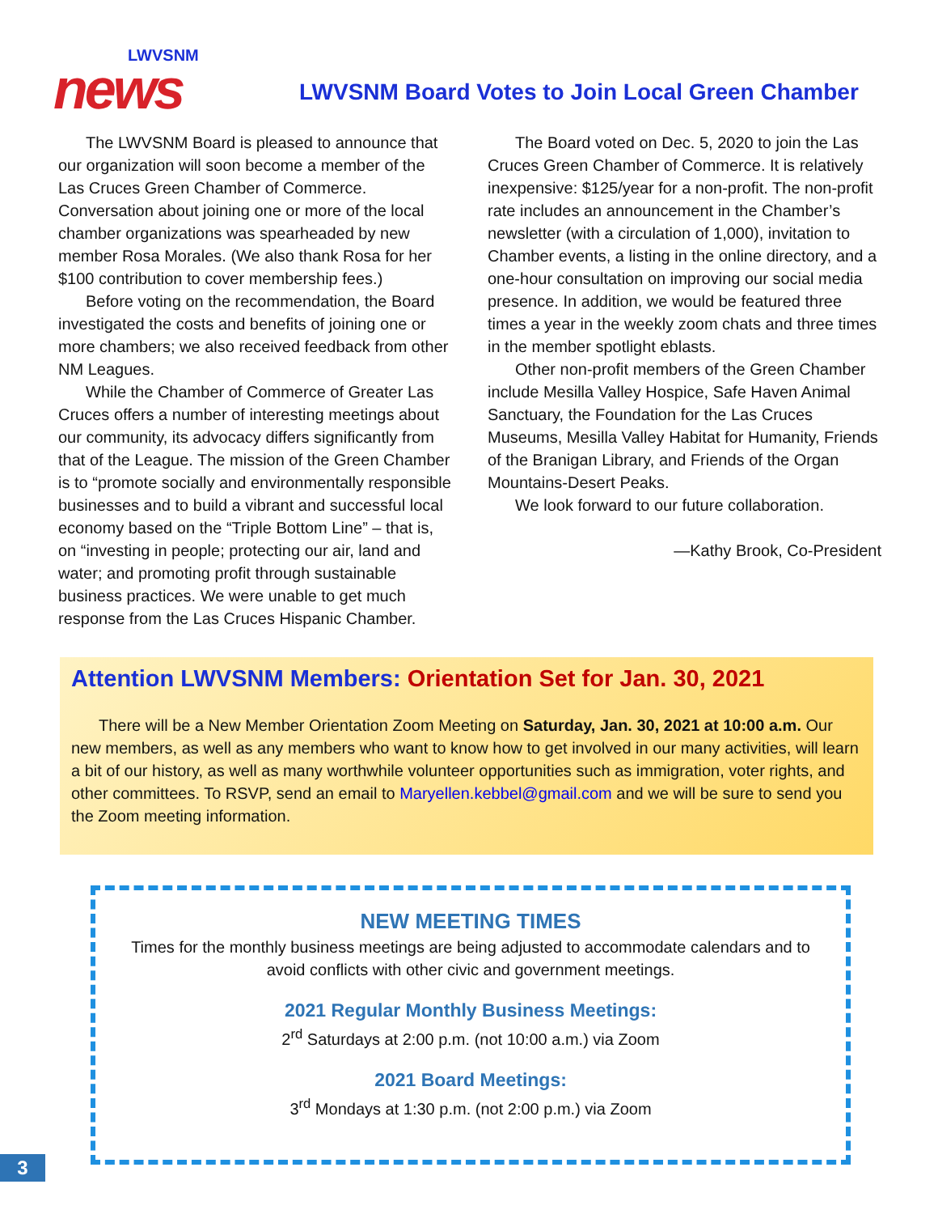LWVSNM
news
LWVSNM Board Votes to Join Local Green Chamber
The LWVSNM Board is pleased to announce that our organization will soon become a member of the Las Cruces Green Chamber of Commerce. Conversation about joining one or more of the local chamber organizations was spearheaded by new member Rosa Morales. (We also thank Rosa for her $100 contribution to cover membership fees.)
Before voting on the recommendation, the Board investigated the costs and benefits of joining one or more chambers; we also received feedback from other NM Leagues.
While the Chamber of Commerce of Greater Las Cruces offers a number of interesting meetings about our community, its advocacy differs significantly from that of the League. The mission of the Green Chamber is to “promote socially and environmentally responsible businesses and to build a vibrant and successful local economy based on the “Triple Bottom Line” – that is, on “investing in people; protecting our air, land and water; and promoting profit through sustainable business practices. We were unable to get much response from the Las Cruces Hispanic Chamber.
The Board voted on Dec. 5, 2020 to join the Las Cruces Green Chamber of Commerce. It is relatively inexpensive: $125/year for a non-profit. The non-profit rate includes an announcement in the Chamber’s newsletter (with a circulation of 1,000), invitation to Chamber events, a listing in the online directory, and a one-hour consultation on improving our social media presence. In addition, we would be featured three times a year in the weekly zoom chats and three times in the member spotlight eblasts.
Other non-profit members of the Green Chamber include Mesilla Valley Hospice, Safe Haven Animal Sanctuary, the Foundation for the Las Cruces Museums, Mesilla Valley Habitat for Humanity, Friends of the Branigan Library, and Friends of the Organ Mountains-Desert Peaks.
We look forward to our future collaboration.
—Kathy Brook, Co-President
Attention LWVSNM Members: Orientation Set for Jan. 30, 2021
There will be a New Member Orientation Zoom Meeting on Saturday, Jan. 30, 2021 at 10:00 a.m. Our new members, as well as any members who want to know how to get involved in our many activities, will learn a bit of our history, as well as many worthwhile volunteer opportunities such as immigration, voter rights, and other committees. To RSVP, send an email to Maryellen.kebbel@gmail.com and we will be sure to send you the Zoom meeting information.
NEW MEETING TIMES
Times for the monthly business meetings are being adjusted to accommodate calendars and to avoid conflicts with other civic and government meetings.
2021 Regular Monthly Business Meetings:
2<sup>rd</sup> Saturdays at 2:00 p.m. (not 10:00 a.m.) via Zoom
2021 Board Meetings:
3<sup>rd</sup> Mondays at 1:30 p.m. (not 2:00 p.m.) via Zoom
3